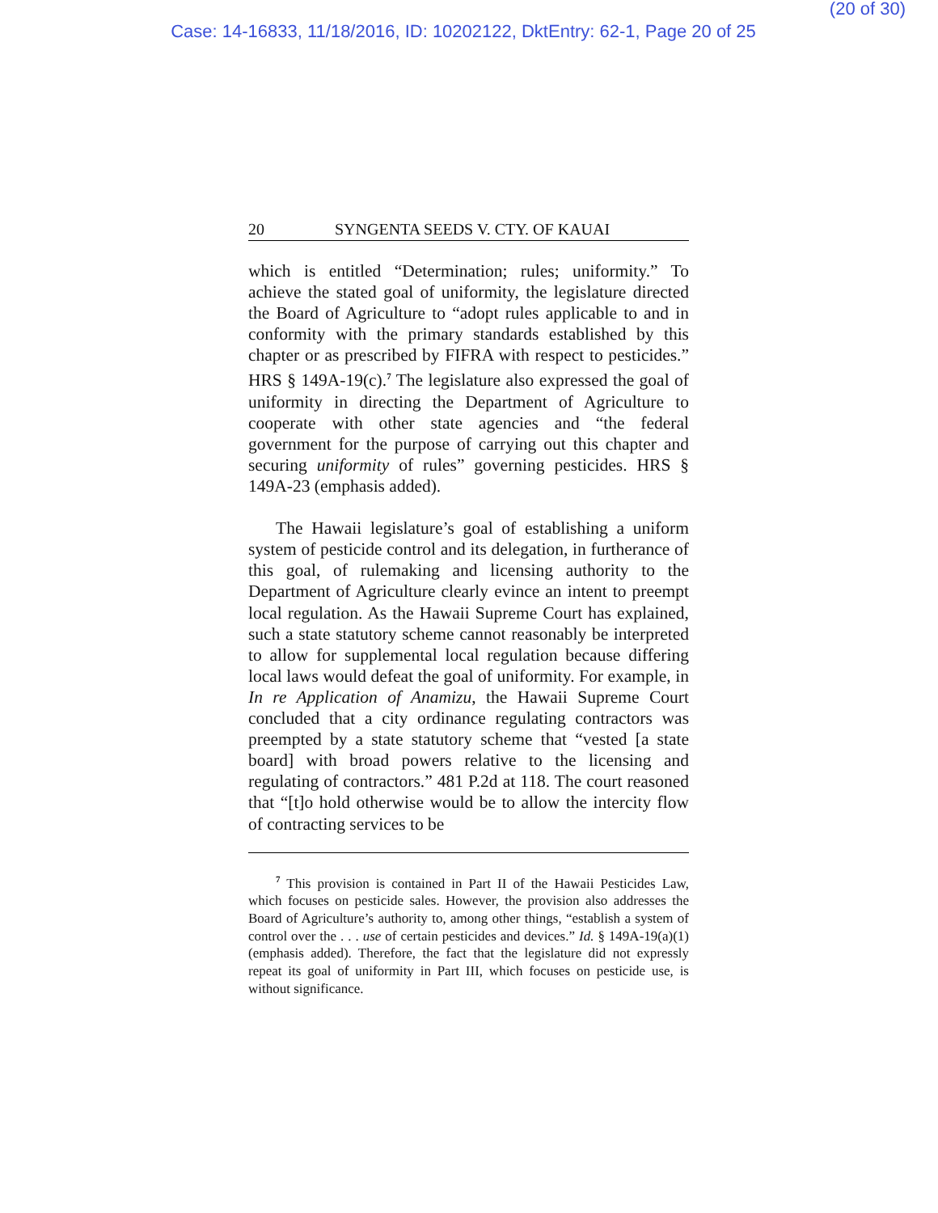(20 of 30)
Case: 14-16833, 11/18/2016, ID: 10202122, DktEntry: 62-1, Page 20 of 25
20 SYNGENTA SEEDS V. CTY. OF KAUAI
which is entitled “Determination; rules; uniformity.” To achieve the stated goal of uniformity, the legislature directed the Board of Agriculture to “adopt rules applicable to and in conformity with the primary standards established by this chapter or as prescribed by FIFRA with respect to pesticides.” HRS § 149A-19(c).<sup>7</sup> The legislature also expressed the goal of uniformity in directing the Department of Agriculture to cooperate with other state agencies and “the federal government for the purpose of carrying out this chapter and securing uniformity of rules” governing pesticides. HRS § 149A-23 (emphasis added).
The Hawaii legislature’s goal of establishing a uniform system of pesticide control and its delegation, in furtherance of this goal, of rulemaking and licensing authority to the Department of Agriculture clearly evince an intent to preempt local regulation. As the Hawaii Supreme Court has explained, such a state statutory scheme cannot reasonably be interpreted to allow for supplemental local regulation because differing local laws would defeat the goal of uniformity. For example, in In re Application of Anamizu, the Hawaii Supreme Court concluded that a city ordinance regulating contractors was preempted by a state statutory scheme that “vested [a state board] with broad powers relative to the licensing and regulating of contractors.” 481 P.2d at 118. The court reasoned that “[t]o hold otherwise would be to allow the intercity flow of contracting services to be
<sup>7</sup> This provision is contained in Part II of the Hawaii Pesticides Law, which focuses on pesticide sales. However, the provision also addresses the Board of Agriculture’s authority to, among other things, “establish a system of control over the . . . use of certain pesticides and devices.” Id. § 149A-19(a)(1) (emphasis added). Therefore, the fact that the legislature did not expressly repeat its goal of uniformity in Part III, which focuses on pesticide use, is without significance.